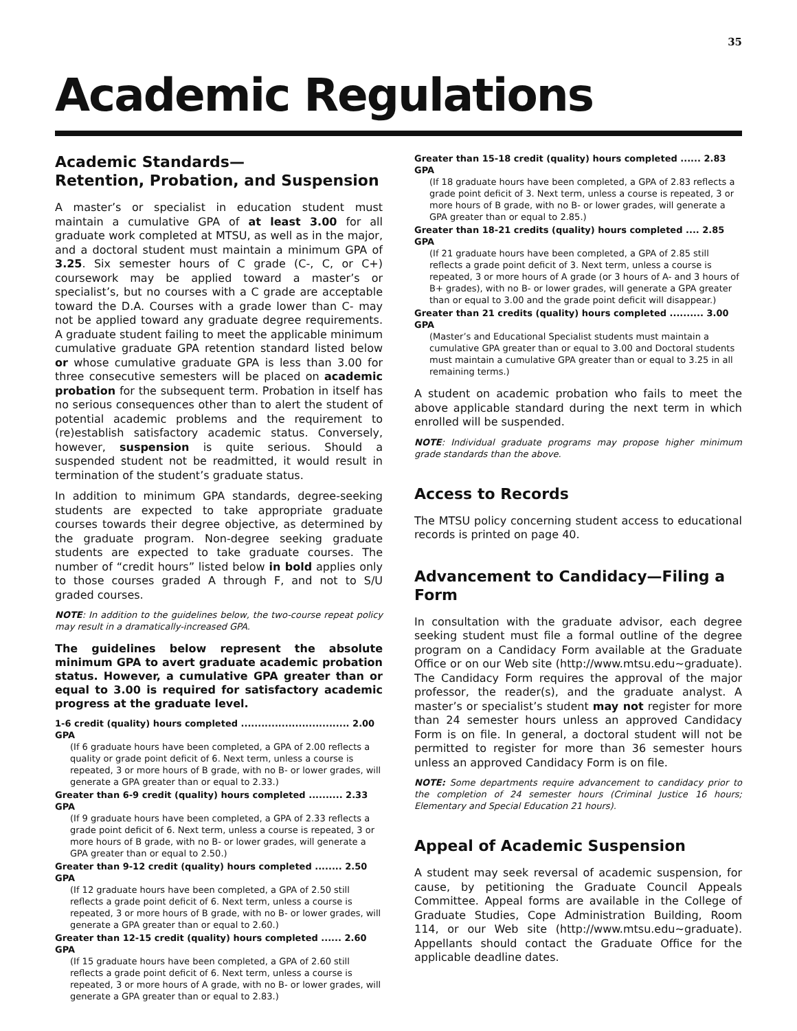35
Academic Regulations
Academic Standards—
Retention, Probation, and Suspension
A master’s or specialist in education student must maintain a cumulative GPA of at least 3.00 for all graduate work completed at MTSU, as well as in the major, and a doctoral student must maintain a minimum GPA of 3.25. Six semester hours of C grade (C-, C, or C+) coursework may be applied toward a master’s or specialist’s, but no courses with a C grade are acceptable toward the D.A. Courses with a grade lower than C- may not be applied toward any graduate degree requirements. A graduate student failing to meet the applicable minimum cumulative graduate GPA retention standard listed below or whose cumulative graduate GPA is less than 3.00 for three consecutive semesters will be placed on academic probation for the subsequent term. Probation in itself has no serious consequences other than to alert the student of potential academic problems and the requirement to (re)establish satisfactory academic status. Conversely, however, suspension is quite serious. Should a suspended student not be readmitted, it would result in termination of the student’s graduate status.
In addition to minimum GPA standards, degree-seeking students are expected to take appropriate graduate courses towards their degree objective, as determined by the graduate program. Non-degree seeking graduate students are expected to take graduate courses. The number of “credit hours” listed below in bold applies only to those courses graded A through F, and not to S/U graded courses.
NOTE: In addition to the guidelines below, the two-course repeat policy may result in a dramatically-increased GPA.
The guidelines below represent the absolute minimum GPA to avert graduate academic probation status. However, a cumulative GPA greater than or equal to 3.00 is required for satisfactory academic progress at the graduate level.
1-6 credit (quality) hours completed ................................ 2.00 GPA
(If 6 graduate hours have been completed, a GPA of 2.00 reflects a quality or grade point deficit of 6. Next term, unless a course is repeated, 3 or more hours of B grade, with no B- or lower grades, will generate a GPA greater than or equal to 2.33.)
Greater than 6-9 credit (quality) hours completed .......... 2.33 GPA
(If 9 graduate hours have been completed, a GPA of 2.33 reflects a grade point deficit of 6. Next term, unless a course is repeated, 3 or more hours of B grade, with no B- or lower grades, will generate a GPA greater than or equal to 2.50.)
Greater than 9-12 credit (quality) hours completed ........ 2.50 GPA
(If 12 graduate hours have been completed, a GPA of 2.50 still reflects a grade point deficit of 6. Next term, unless a course is repeated, 3 or more hours of B grade, with no B- or lower grades, will generate a GPA greater than or equal to 2.60.)
Greater than 12-15 credit (quality) hours completed ...... 2.60 GPA
(If 15 graduate hours have been completed, a GPA of 2.60 still reflects a grade point deficit of 6. Next term, unless a course is repeated, 3 or more hours of A grade, with no B- or lower grades, will generate a GPA greater than or equal to 2.83.)
Greater than 15-18 credit (quality) hours completed ...... 2.83 GPA
(If 18 graduate hours have been completed, a GPA of 2.83 reflects a grade point deficit of 3. Next term, unless a course is repeated, 3 or more hours of B grade, with no B- or lower grades, will generate a GPA greater than or equal to 2.85.)
Greater than 18-21 credits (quality) hours completed .... 2.85 GPA
(If 21 graduate hours have been completed, a GPA of 2.85 still reflects a grade point deficit of 3. Next term, unless a course is repeated, 3 or more hours of A grade (or 3 hours of A- and 3 hours of B+ grades), with no B- or lower grades, will generate a GPA greater than or equal to 3.00 and the grade point deficit will disappear.)
Greater than 21 credits (quality) hours completed .......... 3.00 GPA
(Master’s and Educational Specialist students must maintain a cumulative GPA greater than or equal to 3.00 and Doctoral students must maintain a cumulative GPA greater than or equal to 3.25 in all remaining terms.)
A student on academic probation who fails to meet the above applicable standard during the next term in which enrolled will be suspended.
NOTE: Individual graduate programs may propose higher minimum grade standards than the above.
Access to Records
The MTSU policy concerning student access to educational records is printed on page 40.
Advancement to Candidacy—Filing a Form
In consultation with the graduate advisor, each degree seeking student must file a formal outline of the degree program on a Candidacy Form available at the Graduate Office or on our Web site (http://www.mtsu.edu~graduate). The Candidacy Form requires the approval of the major professor, the reader(s), and the graduate analyst. A master’s or specialist’s student may not register for more than 24 semester hours unless an approved Candidacy Form is on file. In general, a doctoral student will not be permitted to register for more than 36 semester hours unless an approved Candidacy Form is on file.
NOTE: Some departments require advancement to candidacy prior to the completion of 24 semester hours (Criminal Justice 16 hours; Elementary and Special Education 21 hours).
Appeal of Academic Suspension
A student may seek reversal of academic suspension, for cause, by petitioning the Graduate Council Appeals Committee. Appeal forms are available in the College of Graduate Studies, Cope Administration Building, Room 114, or our Web site (http://www.mtsu.edu~graduate). Appellants should contact the Graduate Office for the applicable deadline dates.